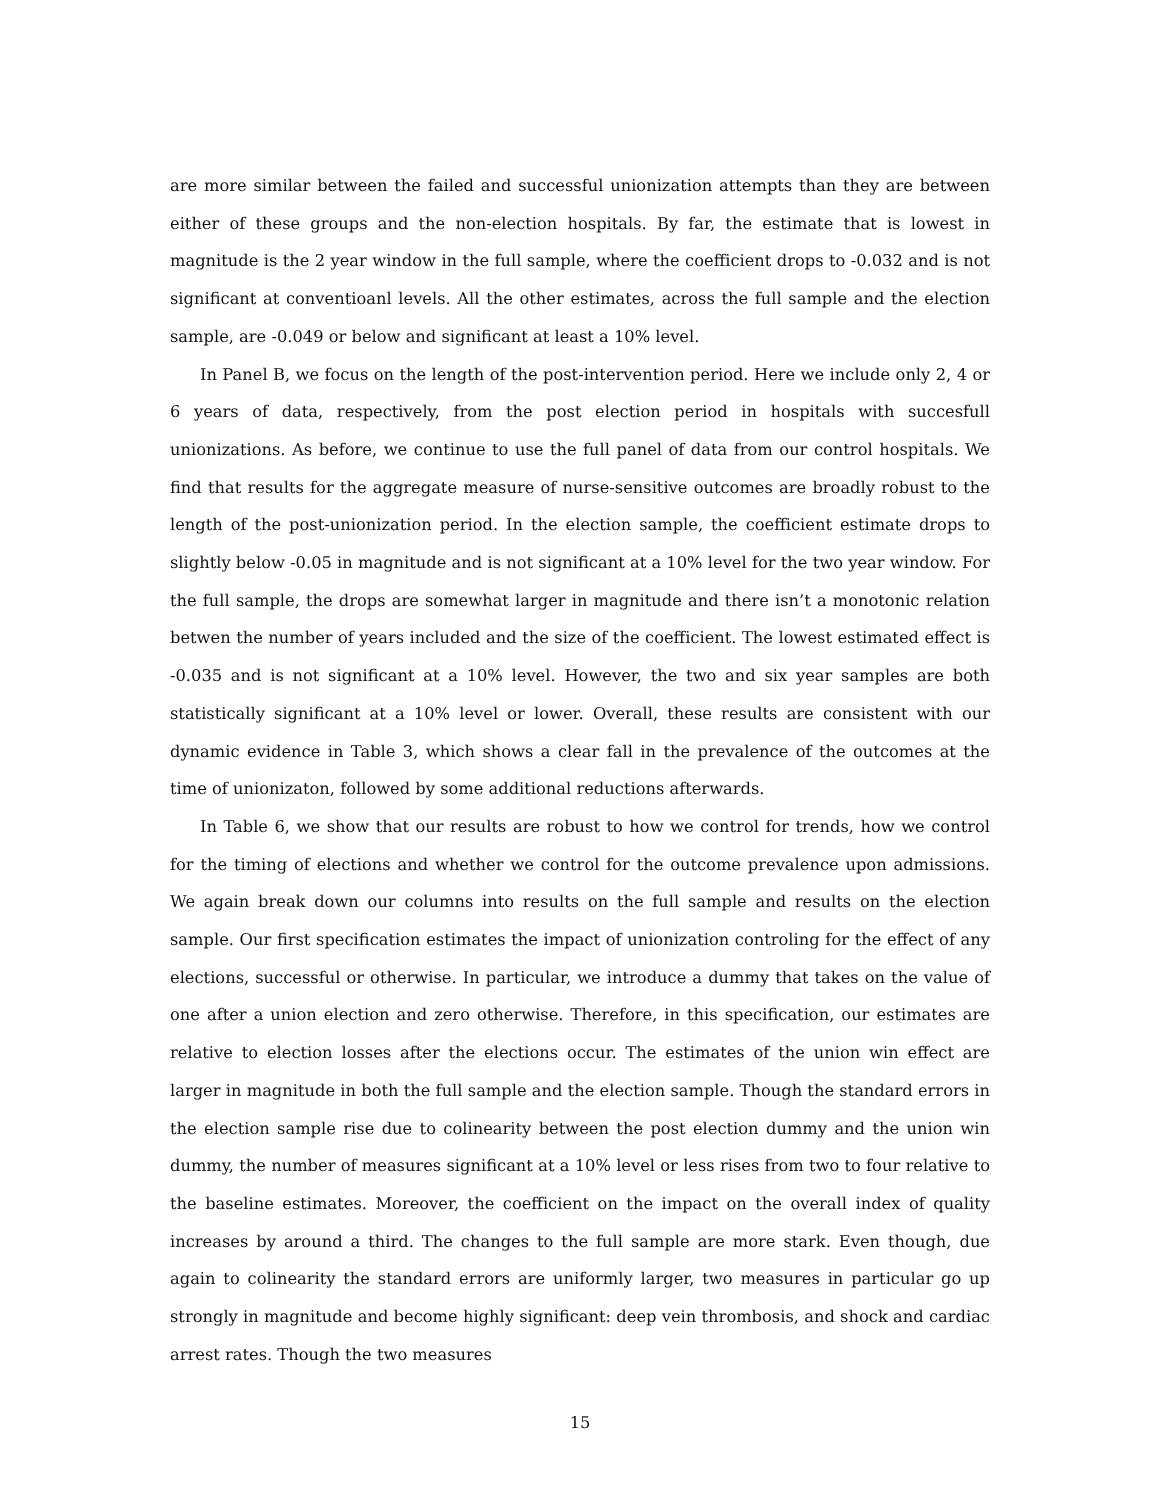are more similar between the failed and successful unionization attempts than they are between either of these groups and the non-election hospitals. By far, the estimate that is lowest in magnitude is the 2 year window in the full sample, where the coefficient drops to -0.032 and is not significant at conventioanl levels. All the other estimates, across the full sample and the election sample, are -0.049 or below and significant at least a 10% level.
In Panel B, we focus on the length of the post-intervention period. Here we include only 2, 4 or 6 years of data, respectively, from the post election period in hospitals with succesfull unionizations. As before, we continue to use the full panel of data from our control hospitals. We find that results for the aggregate measure of nurse-sensitive outcomes are broadly robust to the length of the post-unionization period. In the election sample, the coefficient estimate drops to slightly below -0.05 in magnitude and is not significant at a 10% level for the two year window. For the full sample, the drops are somewhat larger in magnitude and there isn’t a monotonic relation betwen the number of years included and the size of the coefficient. The lowest estimated effect is -0.035 and is not significant at a 10% level. However, the two and six year samples are both statistically significant at a 10% level or lower. Overall, these results are consistent with our dynamic evidence in Table 3, which shows a clear fall in the prevalence of the outcomes at the time of unionizaton, followed by some additional reductions afterwards.
In Table 6, we show that our results are robust to how we control for trends, how we control for the timing of elections and whether we control for the outcome prevalence upon admissions. We again break down our columns into results on the full sample and results on the election sample. Our first specification estimates the impact of unionization controling for the effect of any elections, successful or otherwise. In particular, we introduce a dummy that takes on the value of one after a union election and zero otherwise. Therefore, in this specification, our estimates are relative to election losses after the elections occur. The estimates of the union win effect are larger in magnitude in both the full sample and the election sample. Though the standard errors in the election sample rise due to colinearity between the post election dummy and the union win dummy, the number of measures significant at a 10% level or less rises from two to four relative to the baseline estimates. Moreover, the coefficient on the impact on the overall index of quality increases by around a third. The changes to the full sample are more stark. Even though, due again to colinearity the standard errors are uniformly larger, two measures in particular go up strongly in magnitude and become highly significant: deep vein thrombosis, and shock and cardiac arrest rates. Though the two measures
15